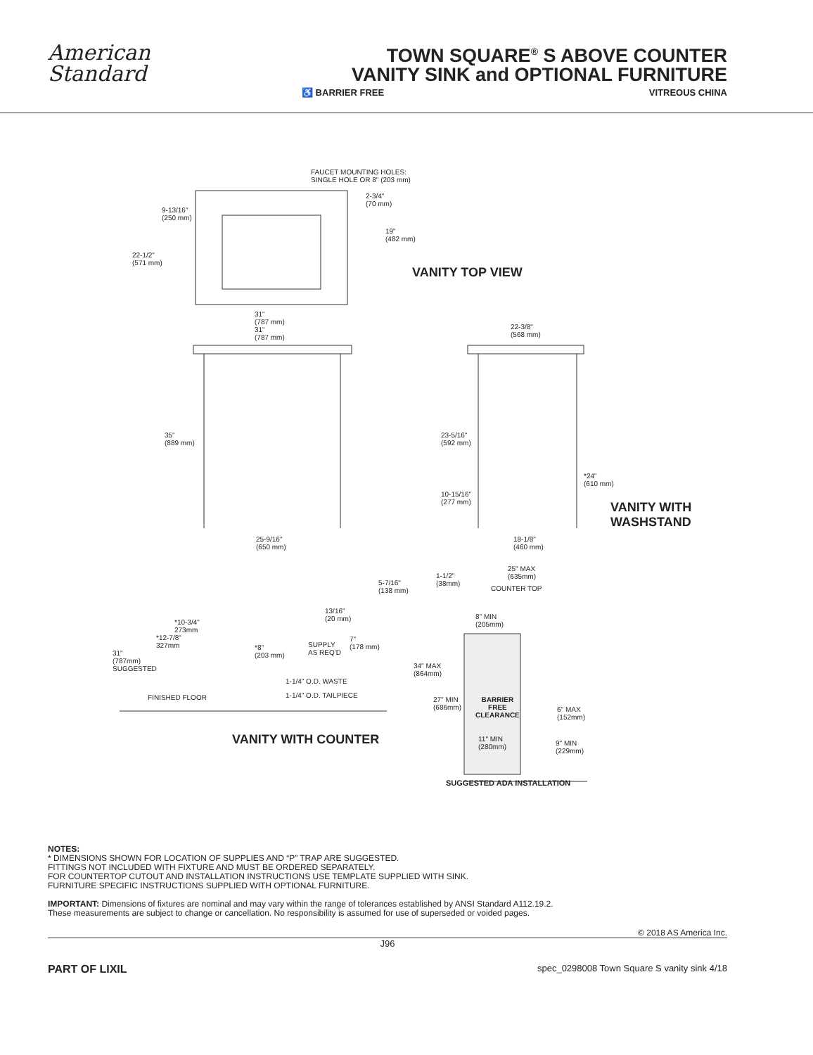American
Standard
TOWN SQUARE<sup>®</sup> S ABOVE COUNTER
VANITY SINK and OPTIONAL FURNITURE
♿ BARRIER FREE VITREOUS CHINA
FAUCET MOUNTING HOLES:
SINGLE HOLE OR 8" (203 mm)
2-3/4"
(70 mm)
9-13/16"
(250 mm)
19"
(482 mm)
22-1/2"
(571 mm)
VANITY TOP VIEW
31"
(787 mm)
31"
(787 mm)
22-3/8"
(568 mm)
35"
(889 mm)
23-5/16"
(592 mm)
*24"
(610 mm)
10-15/16"
(277 mm)
VANITY WITH
WASHSTAND
25-9/16"
(650 mm)
18-1/8"
(460 mm)
25" MAX
(635mm)
1-1/2"
(38mm)
COUNTER TOP
5-7/16"
(138 mm)
13/16"
(20 mm)
8" MIN
(205mm)
*10-3/4"
273mm
*12-7/8"
327mm
7"
(178 mm)
*8"
(203 mm)
SUPPLY
AS REQ'D
31"
(787mm)
SUGGESTED
34" MAX
(864mm)
1-1/4" O.D. WASTE
1-1/4" O.D. TAILPIECE
FINISHED FLOOR
27" MIN
(686mm)
BARRIER
FREE
CLEARANCE
6" MAX
(152mm)
VANITY WITH COUNTER
11" MIN
(280mm)
9" MIN
(229mm)
SUGGESTED ADA INSTALLATION
NOTES:
* DIMENSIONS SHOWN FOR LOCATION OF SUPPLIES AND “P” TRAP ARE SUGGESTED.
FITTINGS NOT INCLUDED WITH FIXTURE AND MUST BE ORDERED SEPARATELY.
FOR COUNTERTOP CUTOUT AND INSTALLATION INSTRUCTIONS USE TEMPLATE SUPPLIED WITH SINK.
FURNITURE SPECIFIC INSTRUCTIONS SUPPLIED WITH OPTIONAL FURNITURE.
IMPORTANT: Dimensions of fixtures are nominal and may vary within the range of tolerances established by ANSI Standard A112.19.2.
These measurements are subject to change or cancellation. No responsibility is assumed for use of superseded or voided pages.
© 2018 AS America Inc.
J96
PART OF LIXIL spec_0298008 Town Square S vanity sink 4/18